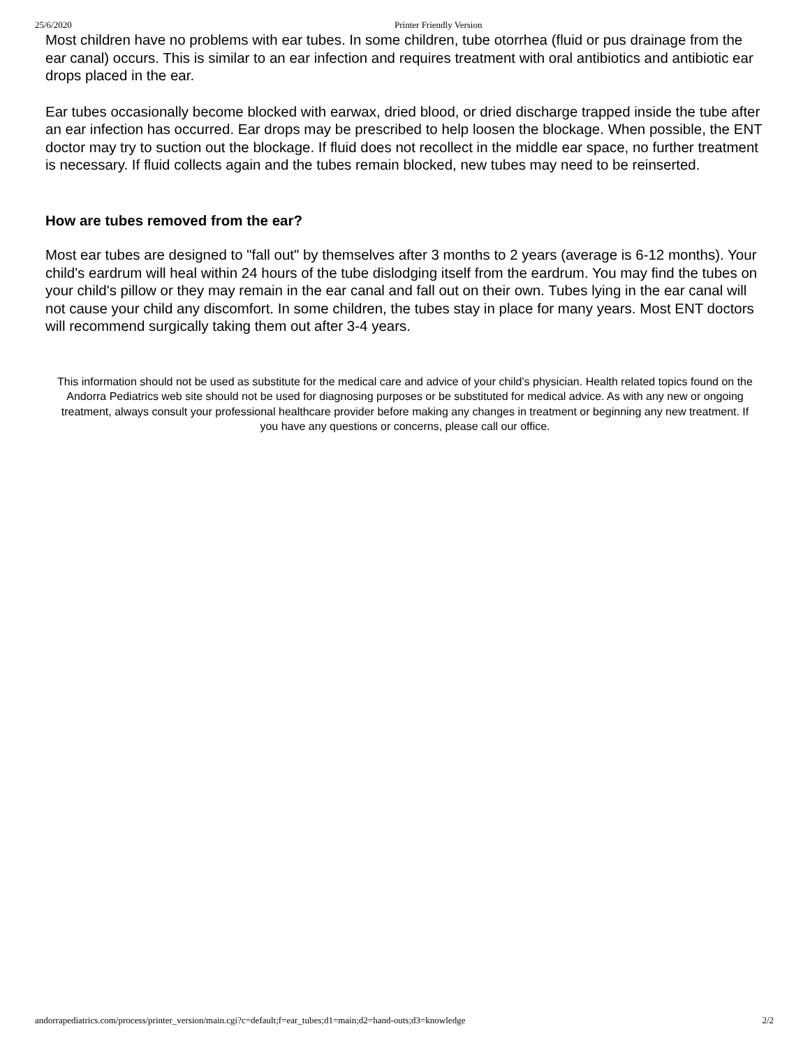25/6/2020 Printer Friendly Version
Most children have no problems with ear tubes. In some children, tube otorrhea (fluid or pus drainage from the ear canal) occurs. This is similar to an ear infection and requires treatment with oral antibiotics and antibiotic ear drops placed in the ear.
Ear tubes occasionally become blocked with earwax, dried blood, or dried discharge trapped inside the tube after an ear infection has occurred. Ear drops may be prescribed to help loosen the blockage. When possible, the ENT doctor may try to suction out the blockage. If fluid does not recollect in the middle ear space, no further treatment is necessary. If fluid collects again and the tubes remain blocked, new tubes may need to be reinserted.
How are tubes removed from the ear?
Most ear tubes are designed to "fall out" by themselves after 3 months to 2 years (average is 6-12 months). Your child's eardrum will heal within 24 hours of the tube dislodging itself from the eardrum. You may find the tubes on your child's pillow or they may remain in the ear canal and fall out on their own. Tubes lying in the ear canal will not cause your child any discomfort. In some children, the tubes stay in place for many years. Most ENT doctors will recommend surgically taking them out after 3-4 years.
This information should not be used as substitute for the medical care and advice of your child’s physician. Health related topics found on the Andorra Pediatrics web site should not be used for diagnosing purposes or be substituted for medical advice. As with any new or ongoing treatment, always consult your professional healthcare provider before making any changes in treatment or beginning any new treatment. If you have any questions or concerns, please call our office.
andorrapediatrics.com/process/printer_version/main.cgi?c=default;f=ear_tubes;d1=main;d2=hand-outs;d3=knowledge 2/2